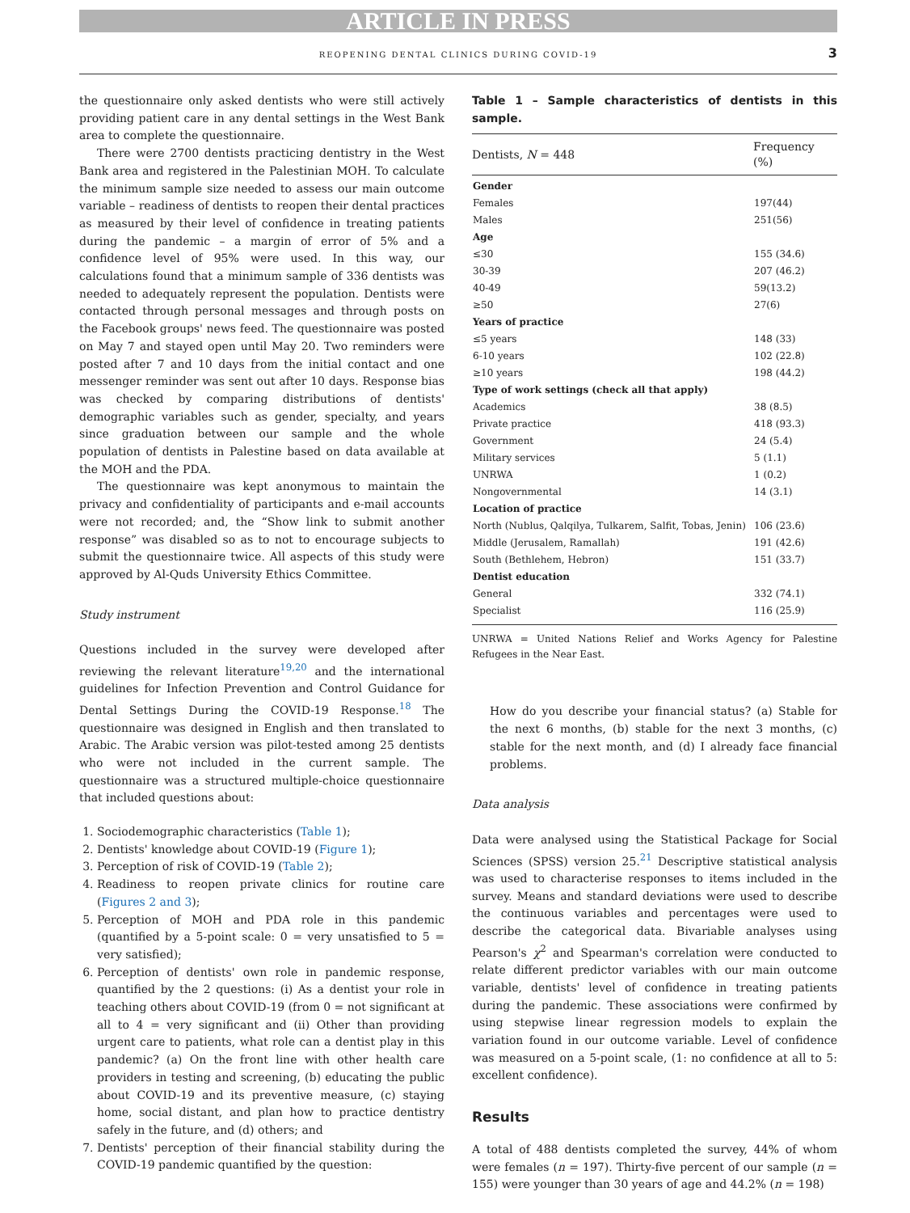ARTICLE IN PRESS
REOPENING DENTAL CLINICS DURING COVID-19 3
the questionnaire only asked dentists who were still actively providing patient care in any dental settings in the West Bank area to complete the questionnaire.
There were 2700 dentists practicing dentistry in the West Bank area and registered in the Palestinian MOH. To calculate the minimum sample size needed to assess our main outcome variable – readiness of dentists to reopen their dental practices as measured by their level of confidence in treating patients during the pandemic – a margin of error of 5% and a confidence level of 95% were used. In this way, our calculations found that a minimum sample of 336 dentists was needed to adequately represent the population. Dentists were contacted through personal messages and through posts on the Facebook groups' news feed. The questionnaire was posted on May 7 and stayed open until May 20. Two reminders were posted after 7 and 10 days from the initial contact and one messenger reminder was sent out after 10 days. Response bias was checked by comparing distributions of dentists' demographic variables such as gender, specialty, and years since graduation between our sample and the whole population of dentists in Palestine based on data available at the MOH and the PDA.
The questionnaire was kept anonymous to maintain the privacy and confidentiality of participants and e-mail accounts were not recorded; and, the “Show link to submit another response” was disabled so as to not to encourage subjects to submit the questionnaire twice. All aspects of this study were approved by Al-Quds University Ethics Committee.
Study instrument
Questions included in the survey were developed after reviewing the relevant literature<sup>19,20</sup> and the international guidelines for Infection Prevention and Control Guidance for Dental Settings During the COVID-19 Response.<sup>18</sup> The questionnaire was designed in English and then translated to Arabic. The Arabic version was pilot-tested among 25 dentists who were not included in the current sample. The questionnaire was a structured multiple-choice questionnaire that included questions about:
1. Sociodemographic characteristics (Table 1);
2. Dentists' knowledge about COVID-19 (Figure 1);
3. Perception of risk of COVID-19 (Table 2);
4. Readiness to reopen private clinics for routine care (Figures 2 and 3);
5. Perception of MOH and PDA role in this pandemic (quantified by a 5-point scale: 0 = very unsatisfied to 5 = very satisfied);
6. Perception of dentists' own role in pandemic response, quantified by the 2 questions: (i) As a dentist your role in teaching others about COVID-19 (from 0 = not significant at all to 4 = very significant and (ii) Other than providing urgent care to patients, what role can a dentist play in this pandemic? (a) On the front line with other health care providers in testing and screening, (b) educating the public about COVID-19 and its preventive measure, (c) staying home, social distant, and plan how to practice dentistry safely in the future, and (d) others; and
7. Dentists' perception of their financial stability during the COVID-19 pandemic quantified by the question:
Table 1 – Sample characteristics of dentists in this sample.
| Dentists, N = 448 | Frequency (%) |
| --- | --- |
| Gender | |
| Females | 197(44) |
| Males | 251(56) |
| Age | |
| ≤30 | 155 (34.6) |
| 30-39 | 207 (46.2) |
| 40-49 | 59(13.2) |
| ≥50 | 27(6) |
| Years of practice | |
| ≤5 years | 148 (33) |
| 6-10 years | 102 (22.8) |
| ≥10 years | 198 (44.2) |
| Type of work settings (check all that apply) | |
| Academics | 38 (8.5) |
| Private practice | 418 (93.3) |
| Government | 24 (5.4) |
| Military services | 5 (1.1) |
| UNRWA | 1 (0.2) |
| Nongovernmental | 14 (3.1) |
| Location of practice | |
| North (Nublus, Qalqilya, Tulkarem, Salfit, Tobas, Jenin) | 106 (23.6) |
| Middle (Jerusalem, Ramallah) | 191 (42.6) |
| South (Bethlehem, Hebron) | 151 (33.7) |
| Dentist education | |
| General | 332 (74.1) |
| Specialist | 116 (25.9) |
UNRWA = United Nations Relief and Works Agency for Palestine Refugees in the Near East.
How do you describe your financial status? (a) Stable for the next 6 months, (b) stable for the next 3 months, (c) stable for the next month, and (d) I already face financial problems.
Data analysis
Data were analysed using the Statistical Package for Social Sciences (SPSS) version 25.<sup>21</sup> Descriptive statistical analysis was used to characterise responses to items included in the survey. Means and standard deviations were used to describe the continuous variables and percentages were used to describe the categorical data. Bivariable analyses using Pearson's χ<sup>2</sup> and Spearman's correlation were conducted to relate different predictor variables with our main outcome variable, dentists' level of confidence in treating patients during the pandemic. These associations were confirmed by using stepwise linear regression models to explain the variation found in our outcome variable. Level of confidence was measured on a 5-point scale, (1: no confidence at all to 5: excellent confidence).
Results
A total of 488 dentists completed the survey, 44% of whom were females (n = 197). Thirty-five percent of our sample (n = 155) were younger than 30 years of age and 44.2% (n = 198)